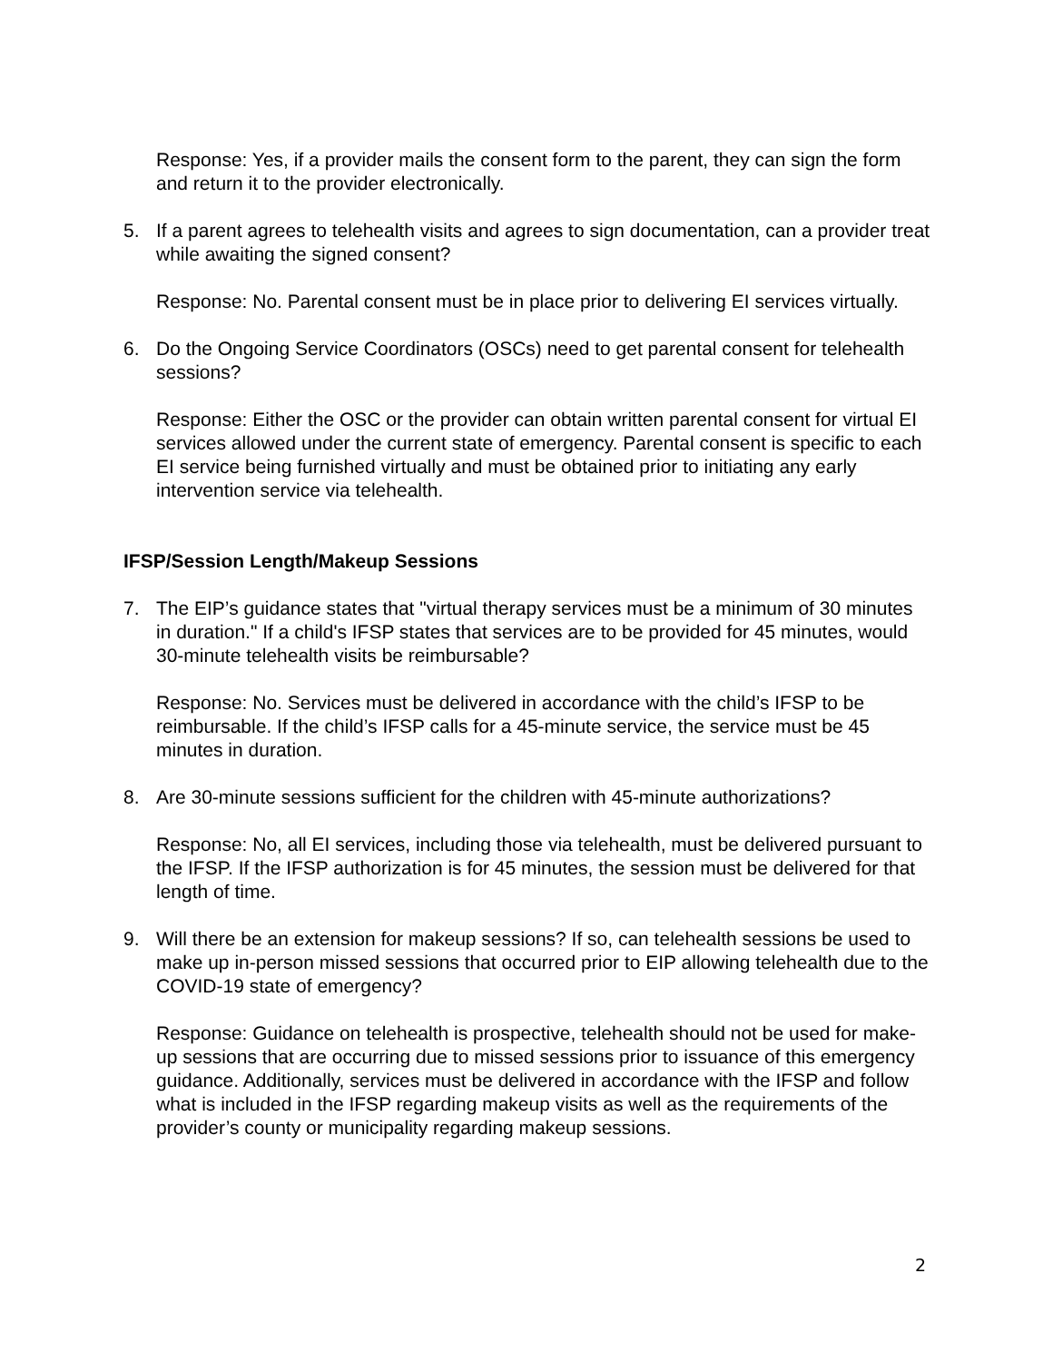Response: Yes, if a provider mails the consent form to the parent, they can sign the form and return it to the provider electronically.
5. If a parent agrees to telehealth visits and agrees to sign documentation, can a provider treat while awaiting the signed consent?
Response: No. Parental consent must be in place prior to delivering EI services virtually.
6. Do the Ongoing Service Coordinators (OSCs) need to get parental consent for telehealth sessions?
Response: Either the OSC or the provider can obtain written parental consent for virtual EI services allowed under the current state of emergency. Parental consent is specific to each EI service being furnished virtually and must be obtained prior to initiating any early intervention service via telehealth.
IFSP/Session Length/Makeup Sessions
7. The EIP’s guidance states that "virtual therapy services must be a minimum of 30 minutes in duration." If a child's IFSP states that services are to be provided for 45 minutes, would 30-minute telehealth visits be reimbursable?
Response: No. Services must be delivered in accordance with the child’s IFSP to be reimbursable. If the child’s IFSP calls for a 45-minute service, the service must be 45 minutes in duration.
8. Are 30-minute sessions sufficient for the children with 45-minute authorizations?
Response: No, all EI services, including those via telehealth, must be delivered pursuant to the IFSP. If the IFSP authorization is for 45 minutes, the session must be delivered for that length of time.
9. Will there be an extension for makeup sessions? If so, can telehealth sessions be used to make up in-person missed sessions that occurred prior to EIP allowing telehealth due to the COVID-19 state of emergency?
Response: Guidance on telehealth is prospective, telehealth should not be used for make-up sessions that are occurring due to missed sessions prior to issuance of this emergency guidance. Additionally, services must be delivered in accordance with the IFSP and follow what is included in the IFSP regarding makeup visits as well as the requirements of the provider’s county or municipality regarding makeup sessions.
2